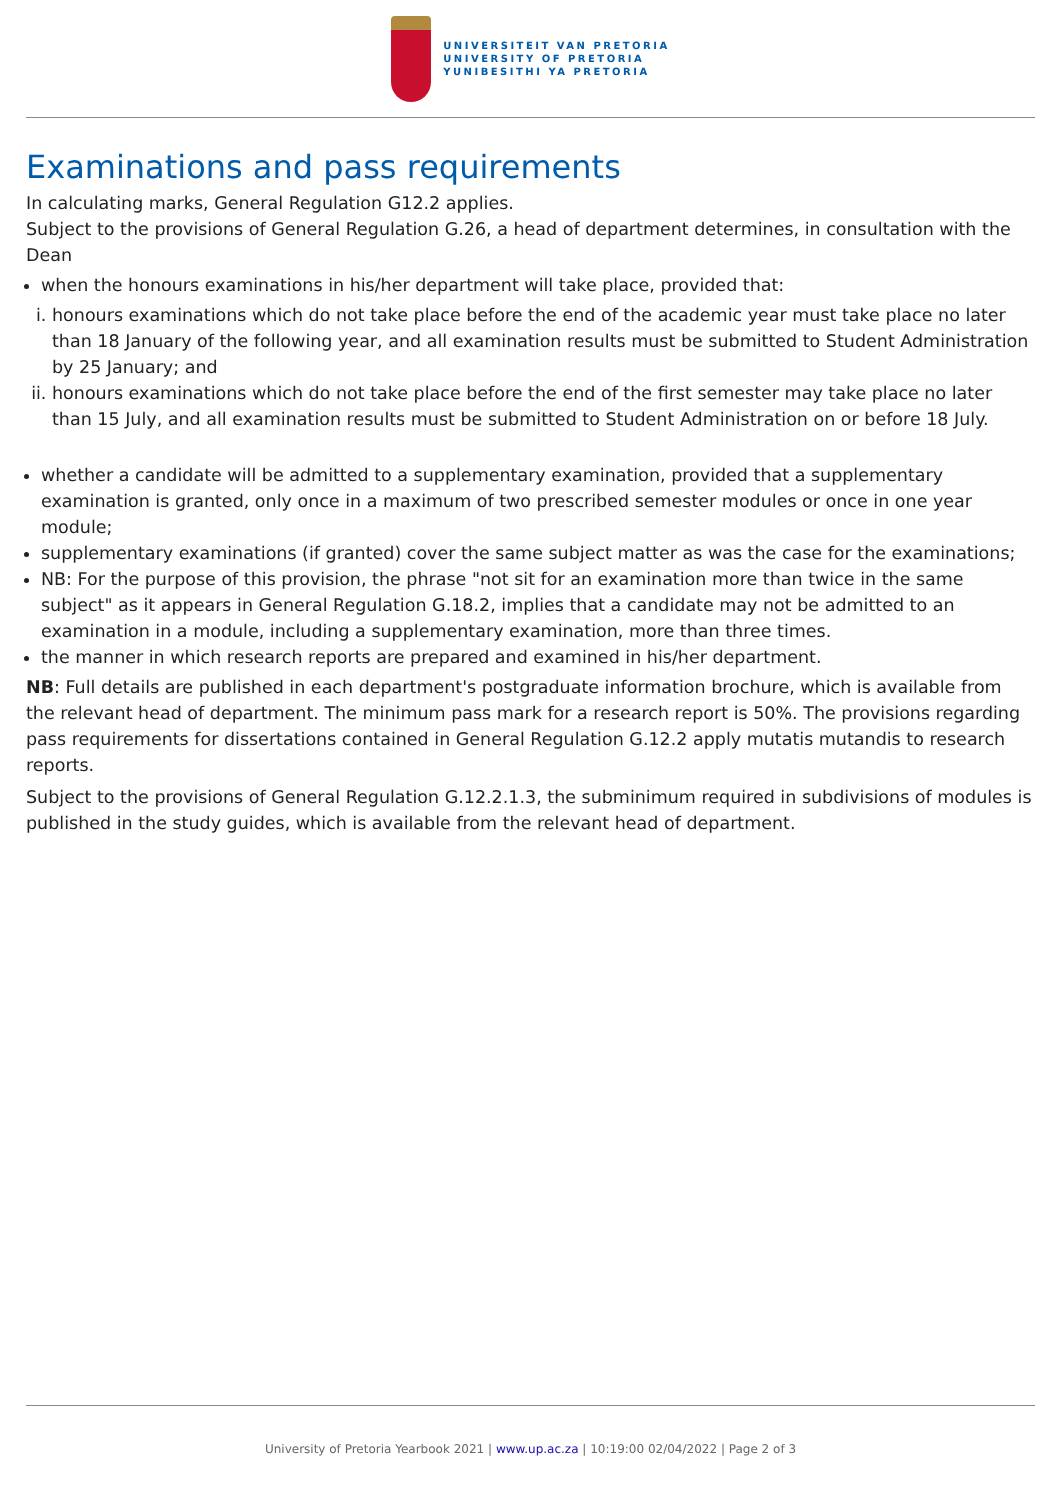UNIVERSITEIT VAN PRETORIA
UNIVERSITY OF PRETORIA
YUNIBESITHI YA PRETORIA
Examinations and pass requirements
In calculating marks, General Regulation G12.2 applies.
Subject to the provisions of General Regulation G.26, a head of department determines, in consultation with the Dean
when the honours examinations in his/her department will take place, provided that:
i. honours examinations which do not take place before the end of the academic year must take place no later than 18 January of the following year, and all examination results must be submitted to Student Administration by 25 January; and
ii. honours examinations which do not take place before the end of the first semester may take place no later than 15 July, and all examination results must be submitted to Student Administration on or before 18 July.
whether a candidate will be admitted to a supplementary examination, provided that a supplementary examination is granted, only once in a maximum of two prescribed semester modules or once in one year module;
supplementary examinations (if granted) cover the same subject matter as was the case for the examinations;
NB: For the purpose of this provision, the phrase "not sit for an examination more than twice in the same subject" as it appears in General Regulation G.18.2, implies that a candidate may not be admitted to an examination in a module, including a supplementary examination, more than three times.
the manner in which research reports are prepared and examined in his/her department.
NB: Full details are published in each department's postgraduate information brochure, which is available from the relevant head of department. The minimum pass mark for a research report is 50%. The provisions regarding pass requirements for dissertations contained in General Regulation G.12.2 apply mutatis mutandis to research reports.
Subject to the provisions of General Regulation G.12.2.1.3, the subminimum required in subdivisions of modules is published in the study guides, which is available from the relevant head of department.
University of Pretoria Yearbook 2021 | www.up.ac.za | 10:19:00 02/04/2022 | Page 2 of 3